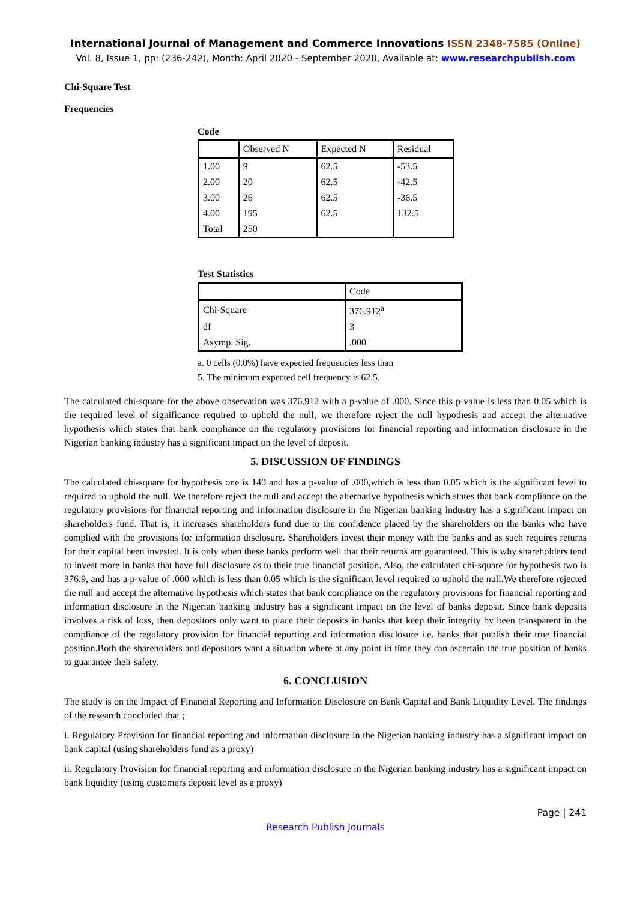International Journal of Management and Commerce Innovations ISSN 2348-7585 (Online)
Vol. 8, Issue 1, pp: (236-242), Month: April 2020 - September 2020, Available at: www.researchpublish.com
Chi-Square Test
Frequencies
Code
| | Observed N | Expected N | Residual |
| --- | --- | --- | --- |
| 1.00 | 9 | 62.5 | -53.5 |
| 2.00 | 20 | 62.5 | -42.5 |
| 3.00 | 26 | 62.5 | -36.5 |
| 4.00 | 195 | 62.5 | 132.5 |
| Total | 250 | | |
Test Statistics
| | Code |
| --- | --- |
| Chi-Square | 376.912<sup>a</sup> |
| df | 3 |
| Asymp. Sig. | .000 |
a. 0 cells (0.0%) have expected frequencies less than
5. The minimum expected cell frequency is 62.5.
The calculated chi-square for the above observation was 376.912 with a p-value of .000. Since this p-value is less than 0.05 which is the required level of significance required to uphold the null, we therefore reject the null hypothesis and accept the alternative hypothesis which states that bank compliance on the regulatory provisions for financial reporting and information disclosure in the Nigerian banking industry has a significant impact on the level of deposit.
5. DISCUSSION OF FINDINGS
The calculated chi-square for hypothesis one is 140 and has a p-value of .000,which is less than 0.05 which is the significant level to required to uphold the null. We therefore reject the null and accept the alternative hypothesis which states that bank compliance on the regulatory provisions for financial reporting and information disclosure in the Nigerian banking industry has a significant impact on shareholders fund. That is, it increases shareholders fund due to the confidence placed by the shareholders on the banks who have complied with the provisions for information disclosure. Shareholders invest their money with the banks and as such requires returns for their capital been invested. It is only when these banks perform well that their returns are guaranteed. This is why shareholders tend to invest more in banks that have full disclosure as to their true financial position. Also, the calculated chi-square for hypothesis two is 376.9, and has a p-value of .000 which is less than 0.05 which is the significant level required to uphold the null.We therefore rejected the null and accept the alternative hypothesis which states that bank compliance on the regulatory provisions for financial reporting and information disclosure in the Nigerian banking industry has a significant impact on the level of banks deposit. Since bank deposits involves a risk of loss, then depositors only want to place their deposits in banks that keep their integrity by been transparent in the compliance of the regulatory provision for financial reporting and information disclosure i.e. banks that publish their true financial position.Both the shareholders and depositors want a situation where at any point in time they can ascertain the true position of banks to guarantee their safety.
6. CONCLUSION
The study is on the Impact of Financial Reporting and Information Disclosure on Bank Capital and Bank Liquidity Level. The findings of the research concluded that ;
i. Regulatory Provision for financial reporting and information disclosure in the Nigerian banking industry has a significant impact on bank capital (using shareholders fund as a proxy)
ii. Regulatory Provision for financial reporting and information disclosure in the Nigerian banking industry has a significant impact on bank liquidity (using customers deposit level as a proxy)
Page | 241
Research Publish Journals